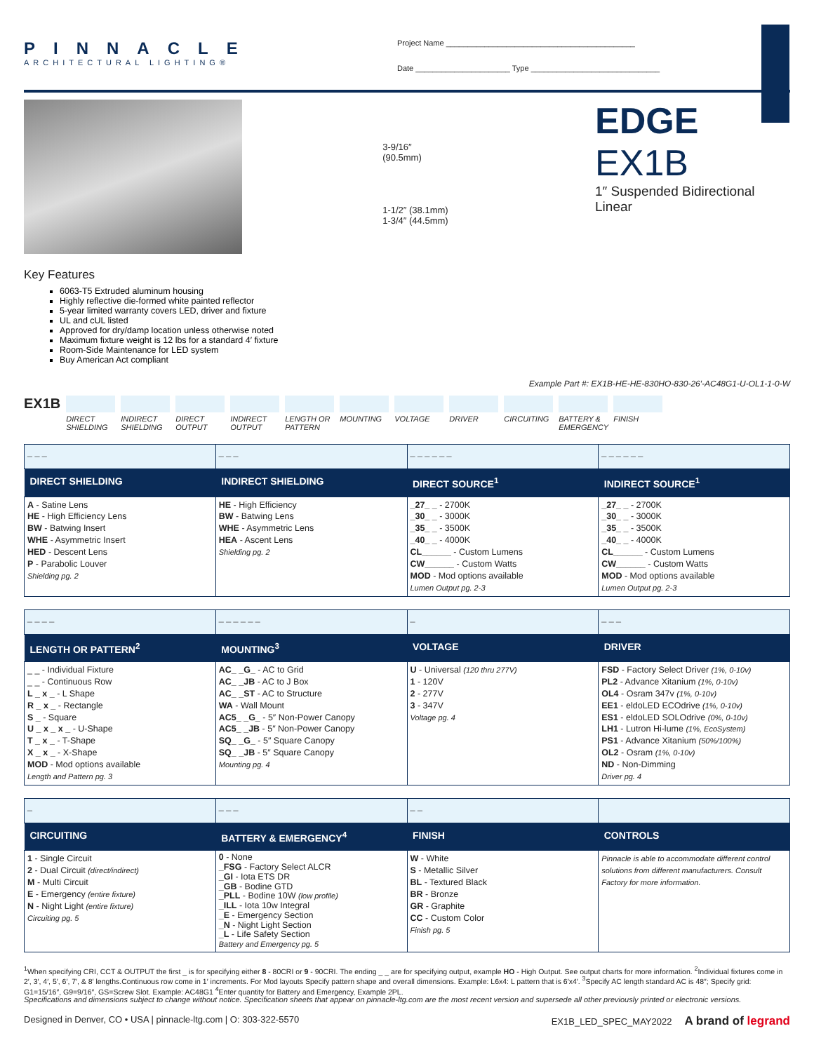PINNACLE
ARCHITECTURAL LIGHTING®
Project Name ____________________________________________
Date ______________________ Type ______________________________
3-9/16″
(90.5mm)
1-1/2″ (38.1mm)
1-3/4″ (44.5mm)
EDGE EX1B
1″ Suspended Bidirectional Linear
Key Features
6063-T5 Extruded aluminum housing
Highly reflective die-formed white painted reflector
5-year limited warranty covers LED, driver and fixture
UL and cUL listed
Approved for dry/damp location unless otherwise noted
Maximum fixture weight is 12 lbs for a standard 4′ fixture
Room-Side Maintenance for LED system
Buy American Act compliant
Example Part #: EX1B-HE-HE-830HO-830-26′-AC48G1-U-OL1-1-0-W
EX1B DIRECT SHIELDING INDIRECT SHIELDING DIRECT OUTPUT INDIRECT OUTPUT LENGTH OR PATTERN MOUNTING VOLTAGE DRIVER CIRCUITING BATTERY & EMERGENCY FINISH
| _ _ _ | _ _ _ | _ _ _ _ _ _ | _ _ _ _ _ _ |
| DIRECT SHIELDING | INDIRECT SHIELDING | DIRECT SOURCE<sup>1</sup> | INDIRECT SOURCE<sup>1</sup> |
| A - Satine Lens HE - High Efficiency Lens BW - Batwing Insert WHE - Asymmetric Insert HED - Descent Lens P - Parabolic Louver Shielding pg. 2 | HE - High Efficiency BW - Batwing Lens WHE - Asymmetric Lens HEA - Ascent Lens Shielding pg. 2 | _27_ _ - 2700K _30_ _ - 3000K _35_ _ - 3500K _40_ _ - 4000K CL______ - Custom Lumens CW______ - Custom Watts MOD - Mod options available Lumen Output pg. 2-3 | _27_ _ - 2700K _30_ _ - 3000K _35_ _ - 3500K _40_ _ - 4000K CL______ - Custom Lumens CW______ - Custom Watts MOD - Mod options available Lumen Output pg. 2-3 |
| _ _ _ _ | _ _ _ _ _ _ | _ | _ _ _ |
| LENGTH OR PATTERN<sup>2</sup> | MOUNTING<sup>3</sup> | VOLTAGE | DRIVER |
| _ _ - Individual Fixture _ _ - Continuous Row L _ x _ - L Shape R _ x _ - Rectangle S _ - Square U _ x _ x _ - U-Shape T _ x _ - T-Shape X _ x _ - X-Shape MOD - Mod options available Length and Pattern pg. 3 | AC_ _G_ - AC to Grid AC_ _JB - AC to J Box AC_ _ST - AC to Structure WA - Wall Mount AC5_ _G_ - 5″ Non-Power Canopy AC5_ _JB - 5″ Non-Power Canopy SQ_ _G_ - 5″ Square Canopy SQ_ _JB - 5″ Square Canopy Mounting pg. 4 | U - Universal (120 thru 277V) 1 - 120V 2 - 277V 3 - 347V Voltage pg. 4 | FSD - Factory Select Driver (1%, 0-10v) PL2 - Advance Xitanium (1%, 0-10v) OL4 - Osram 347v (1%, 0-10v) EE1 - eldoLED ECOdrive (1%, 0-10v) ES1 - eldoLED SOLOdrive (0%, 0-10v) LH1 - Lutron Hi-lume (1%, EcoSystem) PS1 - Advance Xitanium (50%/100%) OL2 - Osram (1%, 0-10v) ND - Non-Dimming Driver pg. 4 |
| _ | _ _ _ | _ _ | |
| CIRCUITING | BATTERY & EMERGENCY<sup>4</sup> | FINISH | CONTROLS |
| 1 - Single Circuit 2 - Dual Circuit (direct/indirect) M - Multi Circuit E - Emergency (entire fixture) N - Night Light (entire fixture) Circuiting pg. 5 | 0 - None _FSG - Factory Select ALCR _GI - Iota ETS DR _GB - Bodine GTD _PLL - Bodine 10W (low profile) _ILL - Iota 10w Integral _E - Emergency Section _N - Night Light Section _L - Life Safety Section Battery and Emergency pg. 5 | W - White S - Metallic Silver BL - Textured Black BR - Bronze GR - Graphite CC - Custom Color Finish pg. 5 | Pinnacle is able to accommodate different control solutions from different manufacturers. Consult Factory for more information. |
<sup>1</sup> When specifying CRI, CCT & OUTPUT the first _ is for specifying either 8 - 80CRI or 9 - 90CRI. The ending _ _ are for specifying output, example HO - High Output. See output charts for more information. <sup>2</sup>Individual fixtures come in 2′, 3′, 4′, 5′, 6′, 7′, & 8′ lengths.Continuous row come in 1′ increments. For Mod layouts Specify pattern shape and overall dimensions. Example: L6x4: L pattern that is 6′x4′. <sup>3</sup>Specify AC length standard AC is 48″; Specify grid: G1=15/16″, G9=9/16″, GS=Screw Slot. Example: AC48G1 <sup>4</sup>Enter quantity for Battery and Emergency, Example 2PL.
Specifications and dimensions subject to change without notice. Specification sheets that appear on pinnacle-ltg.com are the most recent version and supersede all other previously printed or electronic versions.
Designed in Denver, CO • USA | pinnacle-ltg.com | O: 303-322-5570 EX1B_LED_SPEC_MAY2022 A brand of legrand